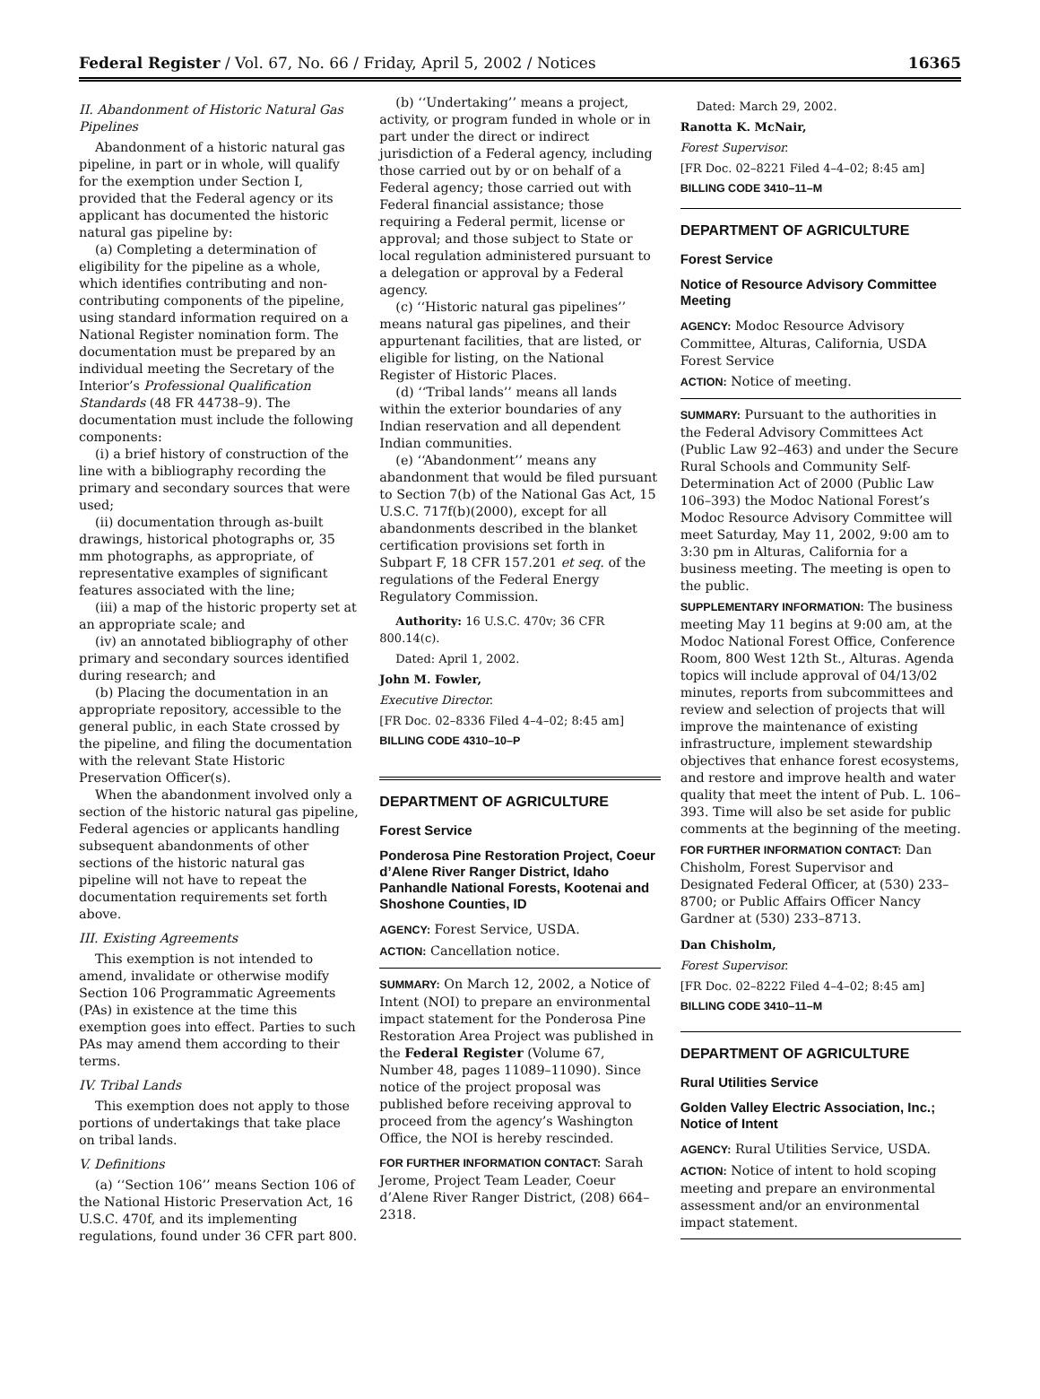Federal Register / Vol. 67, No. 66 / Friday, April 5, 2002 / Notices 16365
II. Abandonment of Historic Natural Gas Pipelines
Abandonment of a historic natural gas pipeline, in part or in whole, will qualify for the exemption under Section I, provided that the Federal agency or its applicant has documented the historic natural gas pipeline by:
(a) Completing a determination of eligibility for the pipeline as a whole, which identifies contributing and non-contributing components of the pipeline, using standard information required on a National Register nomination form. The documentation must be prepared by an individual meeting the Secretary of the Interior’s Professional Qualification Standards (48 FR 44738–9). The documentation must include the following components:
(i) a brief history of construction of the line with a bibliography recording the primary and secondary sources that were used;
(ii) documentation through as-built drawings, historical photographs or, 35 mm photographs, as appropriate, of representative examples of significant features associated with the line;
(iii) a map of the historic property set at an appropriate scale; and
(iv) an annotated bibliography of other primary and secondary sources identified during research; and
(b) Placing the documentation in an appropriate repository, accessible to the general public, in each State crossed by the pipeline, and filing the documentation with the relevant State Historic Preservation Officer(s).
When the abandonment involved only a section of the historic natural gas pipeline, Federal agencies or applicants handling subsequent abandonments of other sections of the historic natural gas pipeline will not have to repeat the documentation requirements set forth above.
III. Existing Agreements
This exemption is not intended to amend, invalidate or otherwise modify Section 106 Programmatic Agreements (PAs) in existence at the time this exemption goes into effect. Parties to such PAs may amend them according to their terms.
IV. Tribal Lands
This exemption does not apply to those portions of undertakings that take place on tribal lands.
V. Definitions
(a) ‘‘Section 106’’ means Section 106 of the National Historic Preservation Act, 16 U.S.C. 470f, and its implementing regulations, found under 36 CFR part 800.
(b) ‘‘Undertaking’’ means a project, activity, or program funded in whole or in part under the direct or indirect jurisdiction of a Federal agency, including those carried out by or on behalf of a Federal agency; those carried out with Federal financial assistance; those requiring a Federal permit, license or approval; and those subject to State or local regulation administered pursuant to a delegation or approval by a Federal agency.
(c) ‘‘Historic natural gas pipelines’’ means natural gas pipelines, and their appurtenant facilities, that are listed, or eligible for listing, on the National Register of Historic Places.
(d) ‘‘Tribal lands’’ means all lands within the exterior boundaries of any Indian reservation and all dependent Indian communities.
(e) ‘‘Abandonment’’ means any abandonment that would be filed pursuant to Section 7(b) of the National Gas Act, 15 U.S.C. 717f(b)(2000), except for all abandonments described in the blanket certification provisions set forth in Subpart F, 18 CFR 157.201 et seq. of the regulations of the Federal Energy Regulatory Commission.
Authority: 16 U.S.C. 470v; 36 CFR 800.14(c).
Dated: April 1, 2002.
John M. Fowler,
Executive Director.
[FR Doc. 02–8336 Filed 4–4–02; 8:45 am]
BILLING CODE 4310–10–P
DEPARTMENT OF AGRICULTURE
Forest Service
Ponderosa Pine Restoration Project, Coeur d’Alene River Ranger District, Idaho Panhandle National Forests, Kootenai and Shoshone Counties, ID
AGENCY: Forest Service, USDA.
ACTION: Cancellation notice.
SUMMARY: On March 12, 2002, a Notice of Intent (NOI) to prepare an environmental impact statement for the Ponderosa Pine Restoration Area Project was published in the Federal Register (Volume 67, Number 48, pages 11089–11090). Since notice of the project proposal was published before receiving approval to proceed from the agency’s Washington Office, the NOI is hereby rescinded.
FOR FURTHER INFORMATION CONTACT: Sarah Jerome, Project Team Leader, Coeur d’Alene River Ranger District, (208) 664–2318.
Dated: March 29, 2002.
Ranotta K. McNair,
Forest Supervisor.
[FR Doc. 02–8221 Filed 4–4–02; 8:45 am]
BILLING CODE 3410–11–M
DEPARTMENT OF AGRICULTURE
Forest Service
Notice of Resource Advisory Committee Meeting
AGENCY: Modoc Resource Advisory Committee, Alturas, California, USDA Forest Service
ACTION: Notice of meeting.
SUMMARY: Pursuant to the authorities in the Federal Advisory Committees Act (Public Law 92–463) and under the Secure Rural Schools and Community Self-Determination Act of 2000 (Public Law 106–393) the Modoc National Forest’s Modoc Resource Advisory Committee will meet Saturday, May 11, 2002, 9:00 am to 3:30 pm in Alturas, California for a business meeting. The meeting is open to the public.
SUPPLEMENTARY INFORMATION: The business meeting May 11 begins at 9:00 am, at the Modoc National Forest Office, Conference Room, 800 West 12th St., Alturas. Agenda topics will include approval of 04/13/02 minutes, reports from subcommittees and review and selection of projects that will improve the maintenance of existing infrastructure, implement stewardship objectives that enhance forest ecosystems, and restore and improve health and water quality that meet the intent of Pub. L. 106–393. Time will also be set aside for public comments at the beginning of the meeting.
FOR FURTHER INFORMATION CONTACT: Dan Chisholm, Forest Supervisor and Designated Federal Officer, at (530) 233–8700; or Public Affairs Officer Nancy Gardner at (530) 233–8713.
Dan Chisholm,
Forest Supervisor.
[FR Doc. 02–8222 Filed 4–4–02; 8:45 am]
BILLING CODE 3410–11–M
DEPARTMENT OF AGRICULTURE
Rural Utilities Service
Golden Valley Electric Association, Inc.; Notice of Intent
AGENCY: Rural Utilities Service, USDA.
ACTION: Notice of intent to hold scoping meeting and prepare an environmental assessment and/or an environmental impact statement.